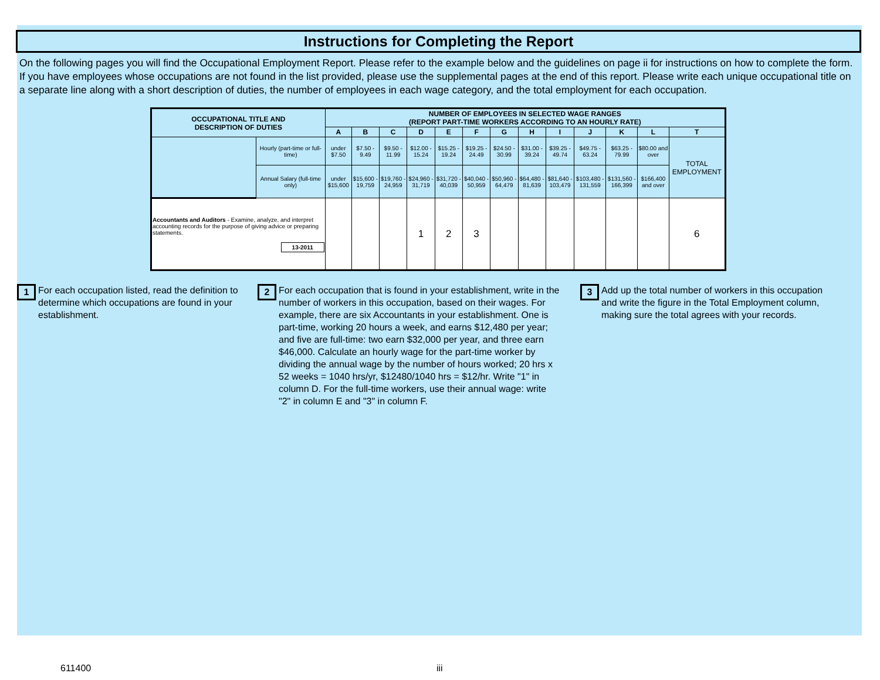Instructions for Completing the Report
On the following pages you will find the Occupational Employment Report. Please refer to the example below and the guidelines on page ii for instructions on how to complete the form. If you have employees whose occupations are not found in the list provided, please use the supplemental pages at the end of this report. Please write each unique occupational title on a separate line along with a short description of duties, the number of employees in each wage category, and the total employment for each occupation.
| OCCUPATIONAL TITLE AND DESCRIPTION OF DUTIES | | NUMBER OF EMPLOYEES IN SELECTED WAGE RANGES (REPORT PART-TIME WORKERS ACCORDING TO AN HOURLY RATE) | | | | | | | | | | | | |
| --- | --- | --- | --- | --- | --- | --- | --- | --- | --- | --- | --- | --- | --- | --- |
| | | A | B | C | D | E | F | G | H | I | J | K | L | T |
| | Hourly (part-time or full-time) | under $7.50 | $7.50 - 9.49 | $9.50 - 11.99 | $12.00 - 15.24 | $15.25 - 19.24 | $19.25 - 24.49 | $24.50 - 30.99 | $31.00 - 39.24 | $39.25 - 49.74 | $49.75 - 63.24 | $63.25 - 79.99 | $80.00 and over | TOTAL EMPLOYMENT |
| | Annual Salary (full-time only) | under $15,600 | $15,600 - 19,759 | $19,760 - 24,959 | $24,960 - 31,719 | $31,720 - 40,039 | $40,040 - 50,959 | $50,960 - 64,479 | $64,480 - 81,639 | $81,640 - 103,479 | $103,480 - 131,559 | $131,560 - 166,399 | $166,400 and over | |
| Accountants and Auditors - Examine, analyze, and interpret accounting records for the purpose of giving advice or preparing statements. 13-2011 | | | | | 1 | 2 | 3 | | | | | | | 6 |
1
For each occupation listed, read the definition to determine which occupations are found in your establishment.
2
For each occupation that is found in your establishment, write in the number of workers in this occupation, based on their wages. For example, there are six Accountants in your establishment. One is part-time, working 20 hours a week, and earns $12,480 per year; and five are full-time: two earn $32,000 per year, and three earn $46,000. Calculate an hourly wage for the part-time worker by dividing the annual wage by the number of hours worked; 20 hrs x 52 weeks = 1040 hrs/yr, $12480/1040 hrs = $12/hr. Write "1" in column D. For the full-time workers, use their annual wage: write "2" in column E and "3" in column F.
3
Add up the total number of workers in this occupation and write the figure in the Total Employment column, making sure the total agrees with your records.
611400 iii